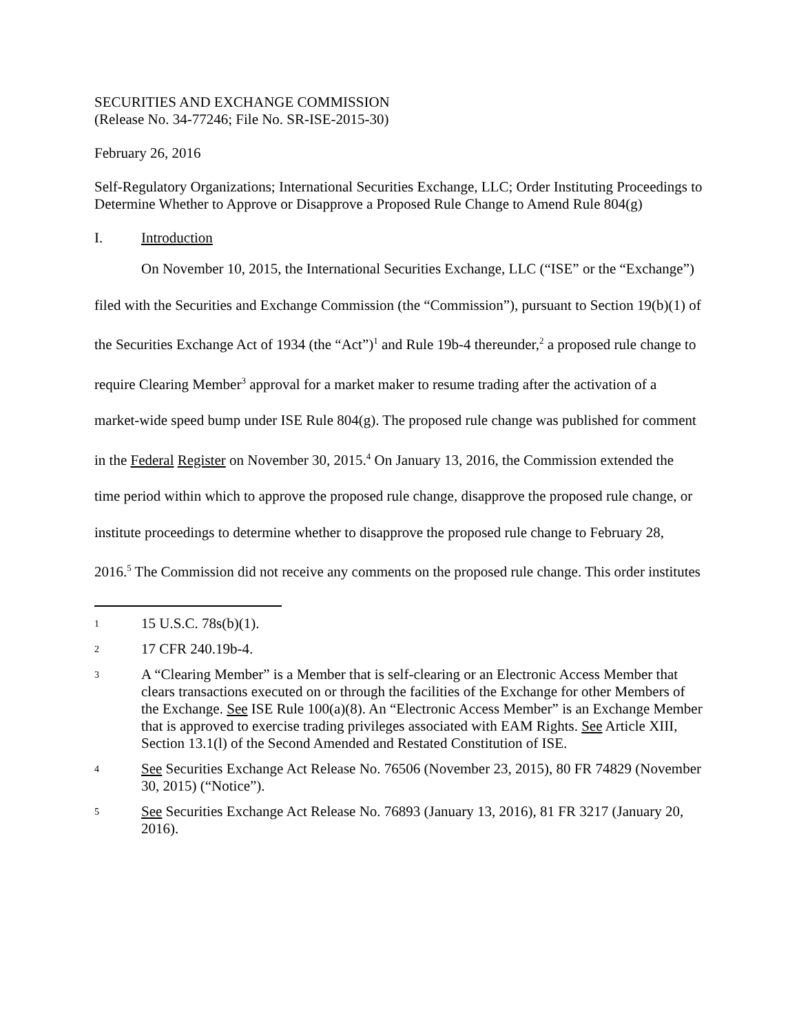SECURITIES AND EXCHANGE COMMISSION
(Release No. 34-77246; File No. SR-ISE-2015-30)
February 26, 2016
Self-Regulatory Organizations; International Securities Exchange, LLC; Order Instituting Proceedings to Determine Whether to Approve or Disapprove a Proposed Rule Change to Amend Rule 804(g)
I. Introduction
On November 10, 2015, the International Securities Exchange, LLC (“ISE” or the “Exchange”) filed with the Securities and Exchange Commission (the “Commission”), pursuant to Section 19(b)(1) of the Securities Exchange Act of 1934 (the “Act”)<sup>1</sup> and Rule 19b-4 thereunder,<sup>2</sup> a proposed rule change to require Clearing Member<sup>3</sup> approval for a market maker to resume trading after the activation of a market-wide speed bump under ISE Rule 804(g). The proposed rule change was published for comment in the Federal Register on November 30, 2015.<sup>4</sup> On January 13, 2016, the Commission extended the time period within which to approve the proposed rule change, disapprove the proposed rule change, or institute proceedings to determine whether to disapprove the proposed rule change to February 28, 2016.<sup>5</sup> The Commission did not receive any comments on the proposed rule change. This order institutes
1 15 U.S.C. 78s(b)(1).
2 17 CFR 240.19b-4.
3 A “Clearing Member” is a Member that is self-clearing or an Electronic Access Member that clears transactions executed on or through the facilities of the Exchange for other Members of the Exchange. See ISE Rule 100(a)(8). An “Electronic Access Member” is an Exchange Member that is approved to exercise trading privileges associated with EAM Rights. See Article XIII, Section 13.1(l) of the Second Amended and Restated Constitution of ISE.
4 See Securities Exchange Act Release No. 76506 (November 23, 2015), 80 FR 74829 (November 30, 2015) (“Notice”).
5 See Securities Exchange Act Release No. 76893 (January 13, 2016), 81 FR 3217 (January 20, 2016).